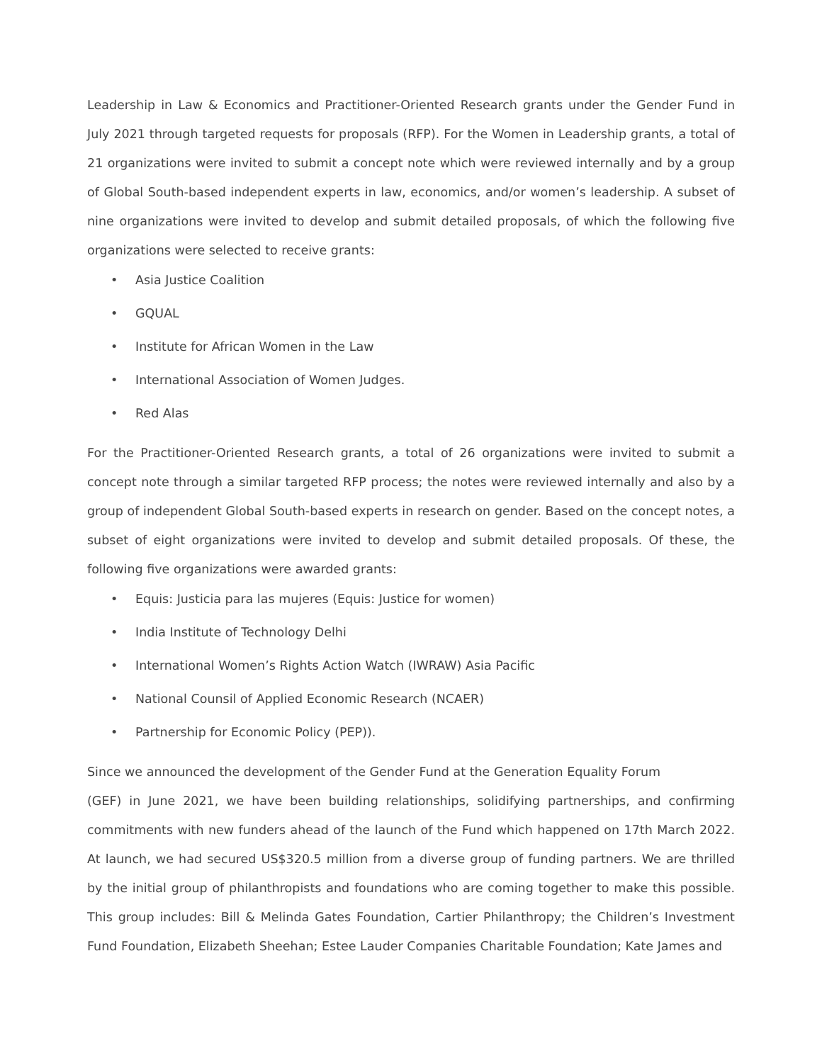Leadership in Law & Economics and Practitioner-Oriented Research grants under the Gender Fund in July 2021 through targeted requests for proposals (RFP). For the Women in Leadership grants, a total of 21 organizations were invited to submit a concept note which were reviewed internally and by a group of Global South-based independent experts in law, economics, and/or women’s leadership. A subset of nine organizations were invited to develop and submit detailed proposals, of which the following five organizations were selected to receive grants:
• Asia Justice Coalition
• GQUAL
• Institute for African Women in the Law
• International Association of Women Judges.
• Red Alas
For the Practitioner-Oriented Research grants, a total of 26 organizations were invited to submit a concept note through a similar targeted RFP process; the notes were reviewed internally and also by a group of independent Global South-based experts in research on gender. Based on the concept notes, a subset of eight organizations were invited to develop and submit detailed proposals. Of these, the following five organizations were awarded grants:
• Equis: Justicia para las mujeres (Equis: Justice for women)
• India Institute of Technology Delhi
• International Women’s Rights Action Watch (IWRAW) Asia Pacific
• National Counsil of Applied Economic Research (NCAER)
• Partnership for Economic Policy (PEP)).
Since we announced the development of the Gender Fund at the Generation Equality Forum
(GEF) in June 2021, we have been building relationships, solidifying partnerships, and confirming commitments with new funders ahead of the launch of the Fund which happened on 17th March 2022. At launch, we had secured US$320.5 million from a diverse group of funding partners. We are thrilled by the initial group of philanthropists and foundations who are coming together to make this possible. This group includes: Bill & Melinda Gates Foundation, Cartier Philanthropy; the Children’s Investment Fund Foundation, Elizabeth Sheehan; Estee Lauder Companies Charitable Foundation; Kate James and